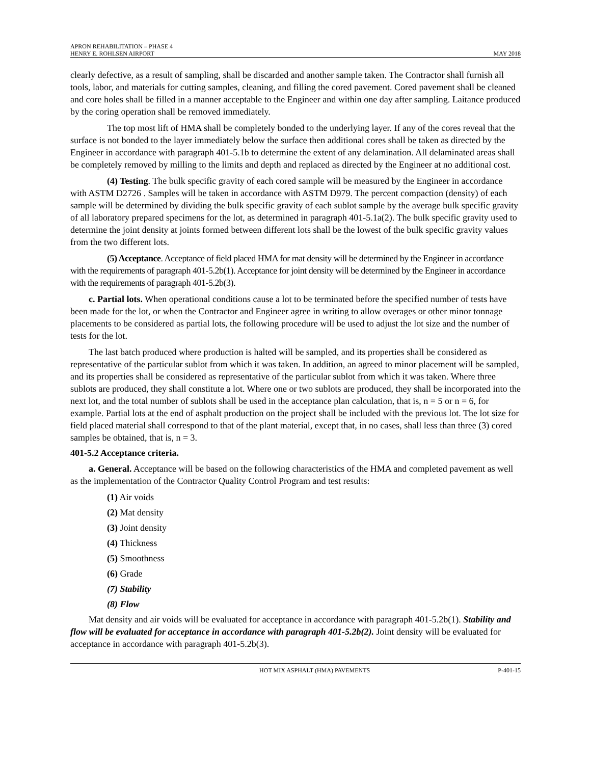APRON REHABILITATION – PHASE 4
HENRY E. ROHLSEN AIRPORT
MAY 2018
clearly defective, as a result of sampling, shall be discarded and another sample taken. The Contractor shall furnish all tools, labor, and materials for cutting samples, cleaning, and filling the cored pavement. Cored pavement shall be cleaned and core holes shall be filled in a manner acceptable to the Engineer and within one day after sampling. Laitance produced by the coring operation shall be removed immediately.
The top most lift of HMA shall be completely bonded to the underlying layer. If any of the cores reveal that the surface is not bonded to the layer immediately below the surface then additional cores shall be taken as directed by the Engineer in accordance with paragraph 401-5.1b to determine the extent of any delamination. All delaminated areas shall be completely removed by milling to the limits and depth and replaced as directed by the Engineer at no additional cost.
(4) Testing. The bulk specific gravity of each cored sample will be measured by the Engineer in accordance with ASTM D2726 . Samples will be taken in accordance with ASTM D979. The percent compaction (density) of each sample will be determined by dividing the bulk specific gravity of each sublot sample by the average bulk specific gravity of all laboratory prepared specimens for the lot, as determined in paragraph 401-5.1a(2). The bulk specific gravity used to determine the joint density at joints formed between different lots shall be the lowest of the bulk specific gravity values from the two different lots.
(5) Acceptance. Acceptance of field placed HMA for mat density will be determined by the Engineer in accordance with the requirements of paragraph 401-5.2b(1). Acceptance for joint density will be determined by the Engineer in accordance with the requirements of paragraph 401-5.2b(3).
c. Partial lots. When operational conditions cause a lot to be terminated before the specified number of tests have been made for the lot, or when the Contractor and Engineer agree in writing to allow overages or other minor tonnage placements to be considered as partial lots, the following procedure will be used to adjust the lot size and the number of tests for the lot.
The last batch produced where production is halted will be sampled, and its properties shall be considered as representative of the particular sublot from which it was taken. In addition, an agreed to minor placement will be sampled, and its properties shall be considered as representative of the particular sublot from which it was taken. Where three sublots are produced, they shall constitute a lot. Where one or two sublots are produced, they shall be incorporated into the next lot, and the total number of sublots shall be used in the acceptance plan calculation, that is, n = 5 or n = 6, for example. Partial lots at the end of asphalt production on the project shall be included with the previous lot. The lot size for field placed material shall correspond to that of the plant material, except that, in no cases, shall less than three (3) cored samples be obtained, that is, n = 3.
401-5.2 Acceptance criteria.
a. General. Acceptance will be based on the following characteristics of the HMA and completed pavement as well as the implementation of the Contractor Quality Control Program and test results:
(1) Air voids
(2) Mat density
(3) Joint density
(4) Thickness
(5) Smoothness
(6) Grade
(7) Stability
(8) Flow
Mat density and air voids will be evaluated for acceptance in accordance with paragraph 401-5.2b(1). Stability and flow will be evaluated for acceptance in accordance with paragraph 401-5.2b(2). Joint density will be evaluated for acceptance in accordance with paragraph 401-5.2b(3).
HOT MIX ASPHALT (HMA) PAVEMENTS
P-401-15